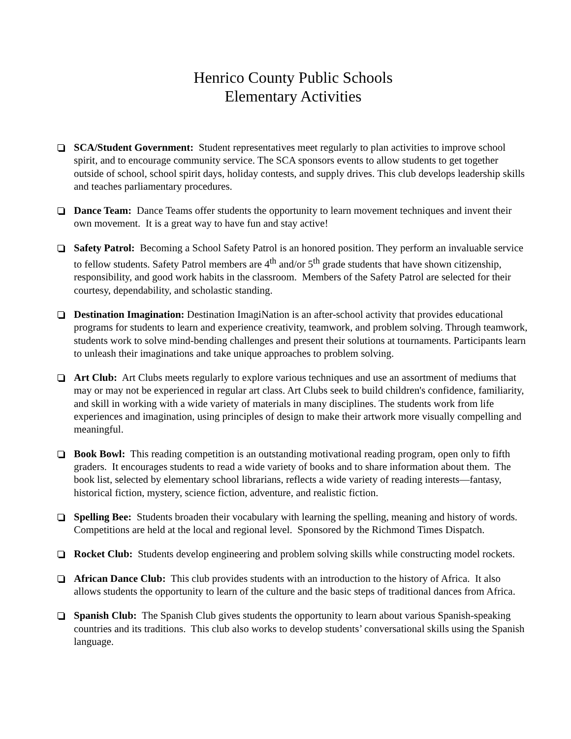Henrico County Public Schools
Elementary Activities
SCA/Student Government: Student representatives meet regularly to plan activities to improve school spirit, and to encourage community service. The SCA sponsors events to allow students to get together outside of school, school spirit days, holiday contests, and supply drives. This club develops leadership skills and teaches parliamentary procedures.
Dance Team: Dance Teams offer students the opportunity to learn movement techniques and invent their own movement. It is a great way to have fun and stay active!
Safety Patrol: Becoming a School Safety Patrol is an honored position. They perform an invaluable service to fellow students. Safety Patrol members are 4<sup>th</sup> and/or 5<sup>th</sup> grade students that have shown citizenship, responsibility, and good work habits in the classroom. Members of the Safety Patrol are selected for their courtesy, dependability, and scholastic standing.
Destination Imagination: Destination ImagiNation is an after-school activity that provides educational programs for students to learn and experience creativity, teamwork, and problem solving. Through teamwork, students work to solve mind-bending challenges and present their solutions at tournaments. Participants learn to unleash their imaginations and take unique approaches to problem solving.
Art Club: Art Clubs meets regularly to explore various techniques and use an assortment of mediums that may or may not be experienced in regular art class. Art Clubs seek to build children's confidence, familiarity, and skill in working with a wide variety of materials in many disciplines. The students work from life experiences and imagination, using principles of design to make their artwork more visually compelling and meaningful.
Book Bowl: This reading competition is an outstanding motivational reading program, open only to fifth graders. It encourages students to read a wide variety of books and to share information about them. The book list, selected by elementary school librarians, reflects a wide variety of reading interests—fantasy, historical fiction, mystery, science fiction, adventure, and realistic fiction.
Spelling Bee: Students broaden their vocabulary with learning the spelling, meaning and history of words. Competitions are held at the local and regional level. Sponsored by the Richmond Times Dispatch.
Rocket Club: Students develop engineering and problem solving skills while constructing model rockets.
African Dance Club: This club provides students with an introduction to the history of Africa. It also allows students the opportunity to learn of the culture and the basic steps of traditional dances from Africa.
Spanish Club: The Spanish Club gives students the opportunity to learn about various Spanish-speaking countries and its traditions. This club also works to develop students’ conversational skills using the Spanish language.